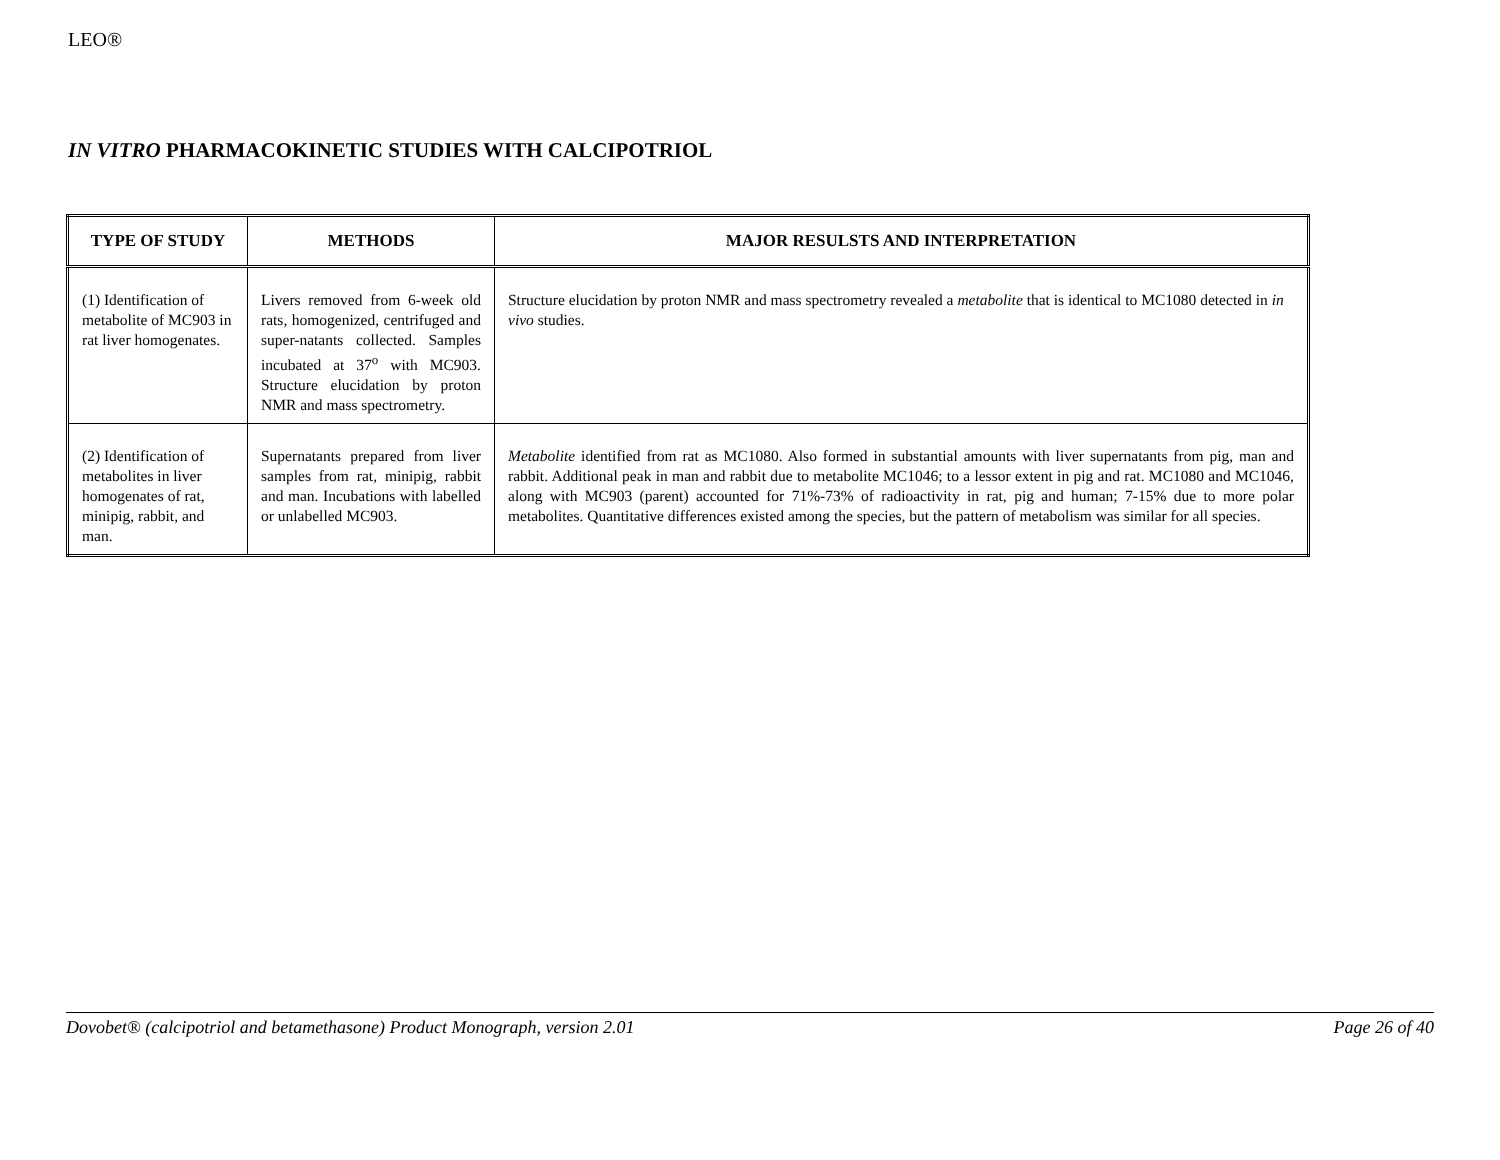LEO®
IN VITRO PHARMACOKINETIC STUDIES WITH CALCIPOTRIOL
| TYPE OF STUDY | METHODS | MAJOR RESULSTS AND INTERPRETATION |
| --- | --- | --- |
| (1) Identification of metabolite of MC903 in rat liver homogenates. | Livers removed from 6-week old rats, homogenized, centrifuged and super-natants collected. Samples incubated at 37<sup>o</sup> with MC903. Structure elucidation by proton NMR and mass spectrometry. | Structure elucidation by proton NMR and mass spectrometry revealed a metabolite that is identical to MC1080 detected in in vivo studies. |
| (2) Identification of metabolites in liver homogenates of rat, minipig, rabbit, and man. | Supernatants prepared from liver samples from rat, minipig, rabbit and man. Incubations with labelled or unlabelled MC903. | Metabolite identified from rat as MC1080. Also formed in substantial amounts with liver supernatants from pig, man and rabbit. Additional peak in man and rabbit due to metabolite MC1046; to a lessor extent in pig and rat. MC1080 and MC1046, along with MC903 (parent) accounted for 71%-73% of radioactivity in rat, pig and human; 7-15% due to more polar metabolites. Quantitative differences existed among the species, but the pattern of metabolism was similar for all species. |
Dovobet® (calcipotriol and betamethasone) Product Monograph, version 2.01 Page 26 of 40